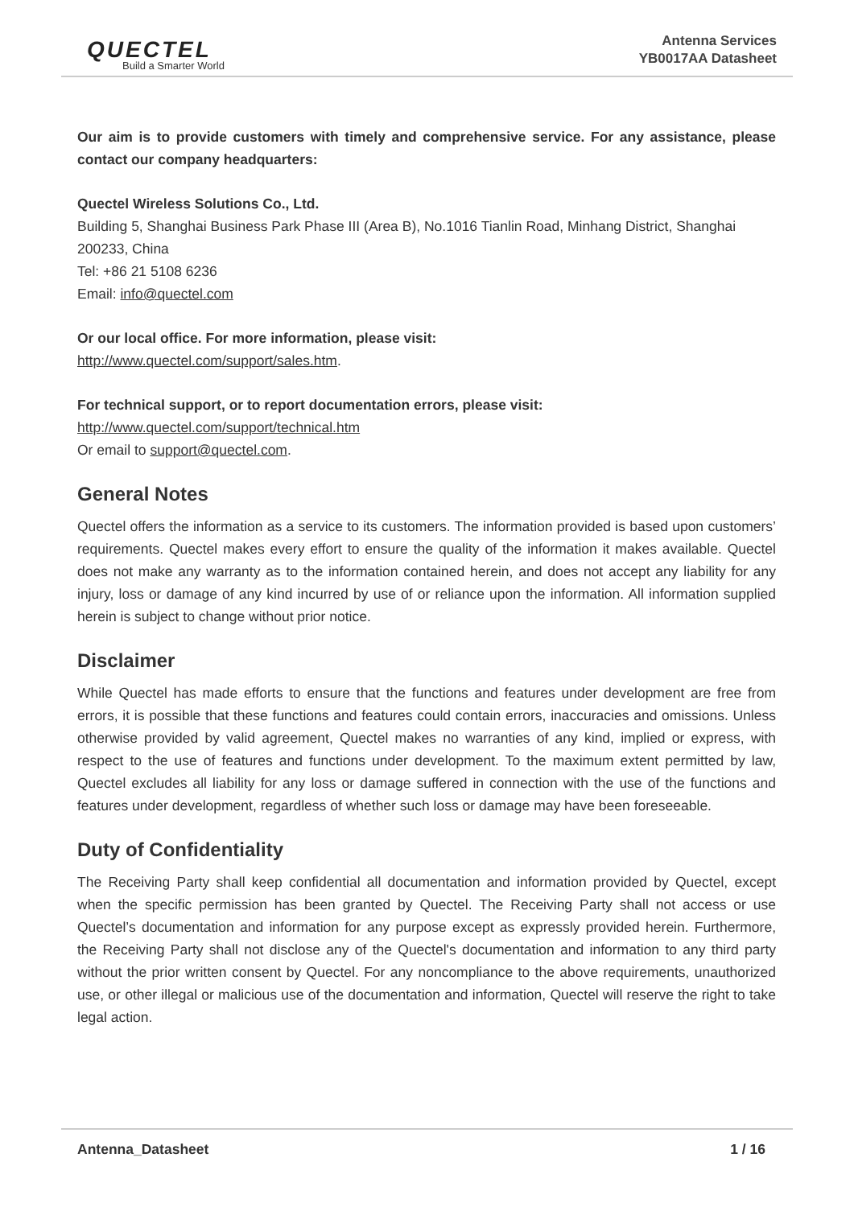QUECTEL
Build a Smarter World
Antenna Services
YB0017AA Datasheet
Our aim is to provide customers with timely and comprehensive service. For any assistance, please contact our company headquarters:
Quectel Wireless Solutions Co., Ltd.
Building 5, Shanghai Business Park Phase III (Area B), No.1016 Tianlin Road, Minhang District, Shanghai 200233, China
Tel: +86 21 5108 6236
Email: info@quectel.com
Or our local office. For more information, please visit:
http://www.quectel.com/support/sales.htm.
For technical support, or to report documentation errors, please visit:
http://www.quectel.com/support/technical.htm
Or email to support@quectel.com.
General Notes
Quectel offers the information as a service to its customers. The information provided is based upon customers’ requirements. Quectel makes every effort to ensure the quality of the information it makes available. Quectel does not make any warranty as to the information contained herein, and does not accept any liability for any injury, loss or damage of any kind incurred by use of or reliance upon the information. All information supplied herein is subject to change without prior notice.
Disclaimer
While Quectel has made efforts to ensure that the functions and features under development are free from errors, it is possible that these functions and features could contain errors, inaccuracies and omissions. Unless otherwise provided by valid agreement, Quectel makes no warranties of any kind, implied or express, with respect to the use of features and functions under development. To the maximum extent permitted by law, Quectel excludes all liability for any loss or damage suffered in connection with the use of the functions and features under development, regardless of whether such loss or damage may have been foreseeable.
Duty of Confidentiality
The Receiving Party shall keep confidential all documentation and information provided by Quectel, except when the specific permission has been granted by Quectel. The Receiving Party shall not access or use Quectel’s documentation and information for any purpose except as expressly provided herein. Furthermore, the Receiving Party shall not disclose any of the Quectel's documentation and information to any third party without the prior written consent by Quectel. For any noncompliance to the above requirements, unauthorized use, or other illegal or malicious use of the documentation and information, Quectel will reserve the right to take legal action.
Antenna_Datasheet 1 / 16